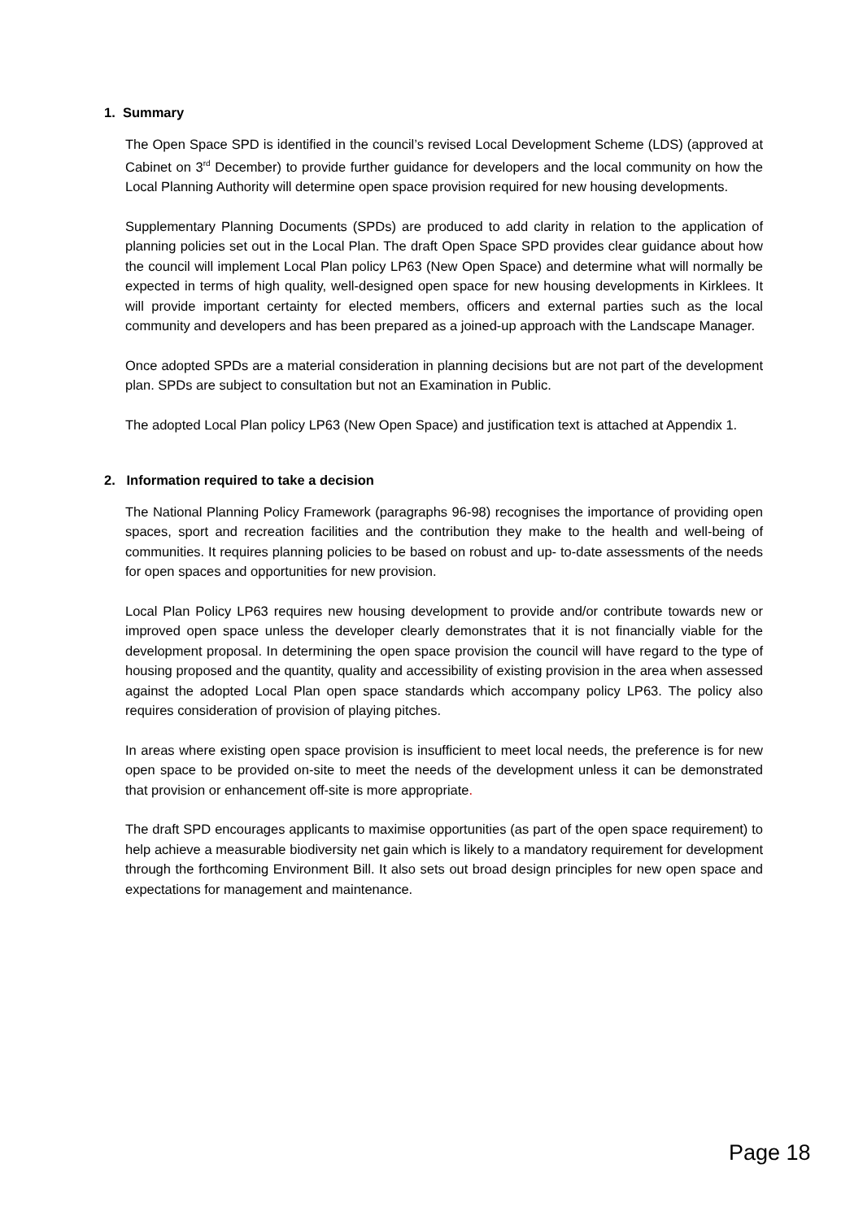1. Summary
The Open Space SPD is identified in the council’s revised Local Development Scheme (LDS) (approved at Cabinet on 3<sup>rd</sup> December) to provide further guidance for developers and the local community on how the Local Planning Authority will determine open space provision required for new housing developments.
Supplementary Planning Documents (SPDs) are produced to add clarity in relation to the application of planning policies set out in the Local Plan. The draft Open Space SPD provides clear guidance about how the council will implement Local Plan policy LP63 (New Open Space) and determine what will normally be expected in terms of high quality, well-designed open space for new housing developments in Kirklees. It will provide important certainty for elected members, officers and external parties such as the local community and developers and has been prepared as a joined-up approach with the Landscape Manager.
Once adopted SPDs are a material consideration in planning decisions but are not part of the development plan. SPDs are subject to consultation but not an Examination in Public.
The adopted Local Plan policy LP63 (New Open Space) and justification text is attached at Appendix 1.
2. Information required to take a decision
The National Planning Policy Framework (paragraphs 96-98) recognises the importance of providing open spaces, sport and recreation facilities and the contribution they make to the health and well-being of communities. It requires planning policies to be based on robust and up- to-date assessments of the needs for open spaces and opportunities for new provision.
Local Plan Policy LP63 requires new housing development to provide and/or contribute towards new or improved open space unless the developer clearly demonstrates that it is not financially viable for the development proposal. In determining the open space provision the council will have regard to the type of housing proposed and the quantity, quality and accessibility of existing provision in the area when assessed against the adopted Local Plan open space standards which accompany policy LP63. The policy also requires consideration of provision of playing pitches.
In areas where existing open space provision is insufficient to meet local needs, the preference is for new open space to be provided on-site to meet the needs of the development unless it can be demonstrated that provision or enhancement off-site is more appropriate.
The draft SPD encourages applicants to maximise opportunities (as part of the open space requirement) to help achieve a measurable biodiversity net gain which is likely to a mandatory requirement for development through the forthcoming Environment Bill. It also sets out broad design principles for new open space and expectations for management and maintenance.
Page 18